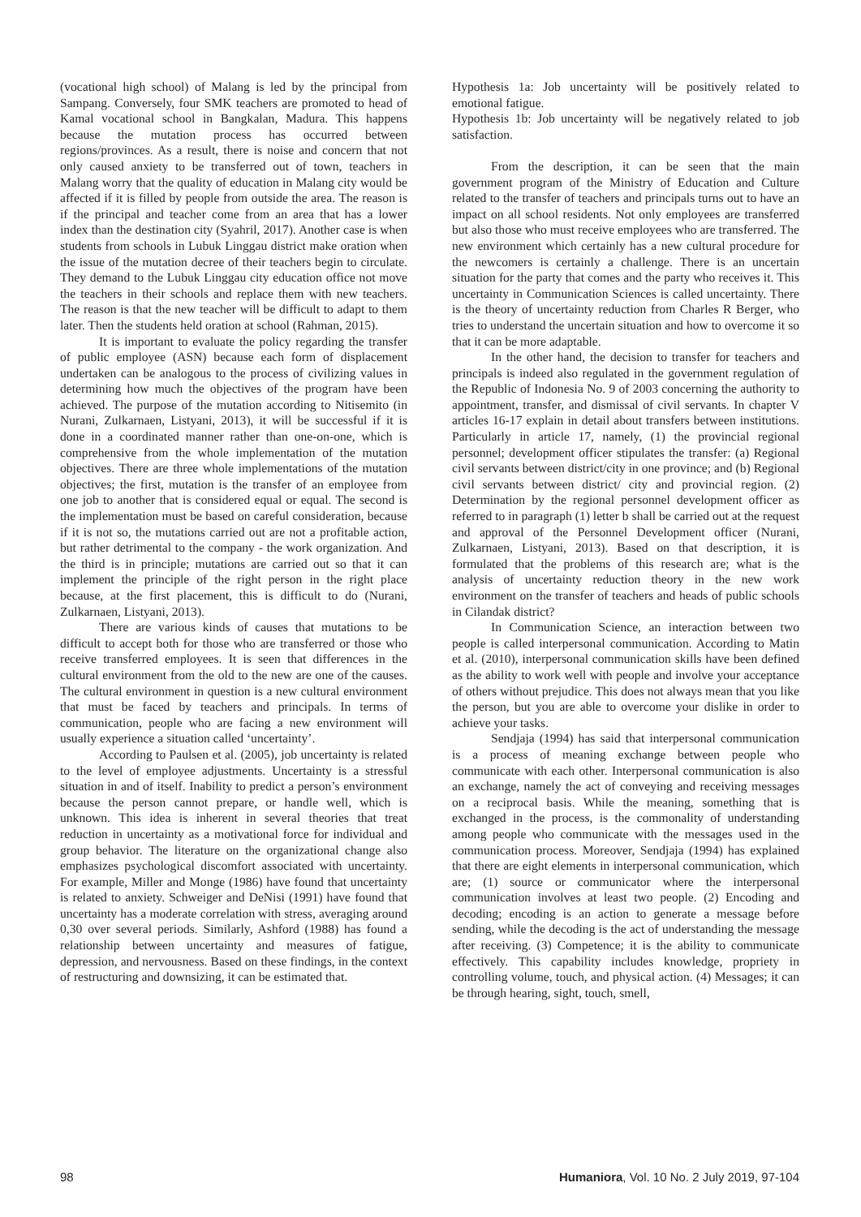(vocational high school) of Malang is led by the principal from Sampang. Conversely, four SMK teachers are promoted to head of Kamal vocational school in Bangkalan, Madura. This happens because the mutation process has occurred between regions/provinces. As a result, there is noise and concern that not only caused anxiety to be transferred out of town, teachers in Malang worry that the quality of education in Malang city would be affected if it is filled by people from outside the area. The reason is if the principal and teacher come from an area that has a lower index than the destination city (Syahril, 2017). Another case is when students from schools in Lubuk Linggau district make oration when the issue of the mutation decree of their teachers begin to circulate. They demand to the Lubuk Linggau city education office not move the teachers in their schools and replace them with new teachers. The reason is that the new teacher will be difficult to adapt to them later. Then the students held oration at school (Rahman, 2015).
It is important to evaluate the policy regarding the transfer of public employee (ASN) because each form of displacement undertaken can be analogous to the process of civilizing values in determining how much the objectives of the program have been achieved. The purpose of the mutation according to Nitisemito (in Nurani, Zulkarnaen, Listyani, 2013), it will be successful if it is done in a coordinated manner rather than one-on-one, which is comprehensive from the whole implementation of the mutation objectives. There are three whole implementations of the mutation objectives; the first, mutation is the transfer of an employee from one job to another that is considered equal or equal. The second is the implementation must be based on careful consideration, because if it is not so, the mutations carried out are not a profitable action, but rather detrimental to the company - the work organization. And the third is in principle; mutations are carried out so that it can implement the principle of the right person in the right place because, at the first placement, this is difficult to do (Nurani, Zulkarnaen, Listyani, 2013).
There are various kinds of causes that mutations to be difficult to accept both for those who are transferred or those who receive transferred employees. It is seen that differences in the cultural environment from the old to the new are one of the causes. The cultural environment in question is a new cultural environment that must be faced by teachers and principals. In terms of communication, people who are facing a new environment will usually experience a situation called ‘uncertainty’.
According to Paulsen et al. (2005), job uncertainty is related to the level of employee adjustments. Uncertainty is a stressful situation in and of itself. Inability to predict a person’s environment because the person cannot prepare, or handle well, which is unknown. This idea is inherent in several theories that treat reduction in uncertainty as a motivational force for individual and group behavior. The literature on the organizational change also emphasizes psychological discomfort associated with uncertainty. For example, Miller and Monge (1986) have found that uncertainty is related to anxiety. Schweiger and DeNisi (1991) have found that uncertainty has a moderate correlation with stress, averaging around 0,30 over several periods. Similarly, Ashford (1988) has found a relationship between uncertainty and measures of fatigue, depression, and nervousness. Based on these findings, in the context of restructuring and downsizing, it can be estimated that.
Hypothesis 1a: Job uncertainty will be positively related to emotional fatigue.
Hypothesis 1b: Job uncertainty will be negatively related to job satisfaction.
From the description, it can be seen that the main government program of the Ministry of Education and Culture related to the transfer of teachers and principals turns out to have an impact on all school residents. Not only employees are transferred but also those who must receive employees who are transferred. The new environment which certainly has a new cultural procedure for the newcomers is certainly a challenge. There is an uncertain situation for the party that comes and the party who receives it. This uncertainty in Communication Sciences is called uncertainty. There is the theory of uncertainty reduction from Charles R Berger, who tries to understand the uncertain situation and how to overcome it so that it can be more adaptable.
In the other hand, the decision to transfer for teachers and principals is indeed also regulated in the government regulation of the Republic of Indonesia No. 9 of 2003 concerning the authority to appointment, transfer, and dismissal of civil servants. In chapter V articles 16-17 explain in detail about transfers between institutions. Particularly in article 17, namely, (1) the provincial regional personnel; development officer stipulates the transfer: (a) Regional civil servants between district/city in one province; and (b) Regional civil servants between district/ city and provincial region. (2) Determination by the regional personnel development officer as referred to in paragraph (1) letter b shall be carried out at the request and approval of the Personnel Development officer (Nurani, Zulkarnaen, Listyani, 2013). Based on that description, it is formulated that the problems of this research are; what is the analysis of uncertainty reduction theory in the new work environment on the transfer of teachers and heads of public schools in Cilandak district?
In Communication Science, an interaction between two people is called interpersonal communication. According to Matin et al. (2010), interpersonal communication skills have been defined as the ability to work well with people and involve your acceptance of others without prejudice. This does not always mean that you like the person, but you are able to overcome your dislike in order to achieve your tasks.
Sendjaja (1994) has said that interpersonal communication is a process of meaning exchange between people who communicate with each other. Interpersonal communication is also an exchange, namely the act of conveying and receiving messages on a reciprocal basis. While the meaning, something that is exchanged in the process, is the commonality of understanding among people who communicate with the messages used in the communication process. Moreover, Sendjaja (1994) has explained that there are eight elements in interpersonal communication, which are; (1) source or communicator where the interpersonal communication involves at least two people. (2) Encoding and decoding; encoding is an action to generate a message before sending, while the decoding is the act of understanding the message after receiving. (3) Competence; it is the ability to communicate effectively. This capability includes knowledge, propriety in controlling volume, touch, and physical action. (4) Messages; it can be through hearing, sight, touch, smell,
98 Humaniora, Vol. 10 No. 2 July 2019, 97-104